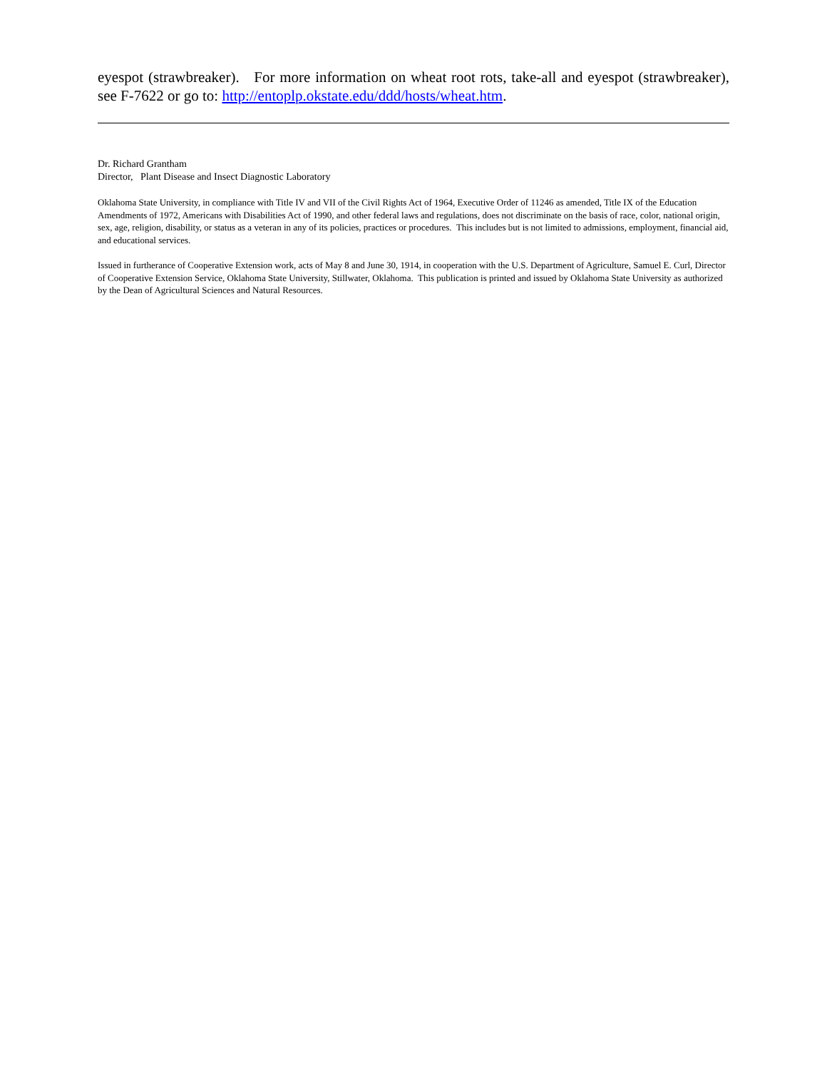eyespot (strawbreaker). For more information on wheat root rots, take-all and eyespot (strawbreaker), see F-7622 or go to: http://entoplp.okstate.edu/ddd/hosts/wheat.htm.
Dr. Richard Grantham
Director, Plant Disease and Insect Diagnostic Laboratory
Oklahoma State University, in compliance with Title IV and VII of the Civil Rights Act of 1964, Executive Order of 11246 as amended, Title IX of the Education Amendments of 1972, Americans with Disabilities Act of 1990, and other federal laws and regulations, does not discriminate on the basis of race, color, national origin, sex, age, religion, disability, or status as a veteran in any of its policies, practices or procedures. This includes but is not limited to admissions, employment, financial aid, and educational services.
Issued in furtherance of Cooperative Extension work, acts of May 8 and June 30, 1914, in cooperation with the U.S. Department of Agriculture, Samuel E. Curl, Director of Cooperative Extension Service, Oklahoma State University, Stillwater, Oklahoma. This publication is printed and issued by Oklahoma State University as authorized by the Dean of Agricultural Sciences and Natural Resources.